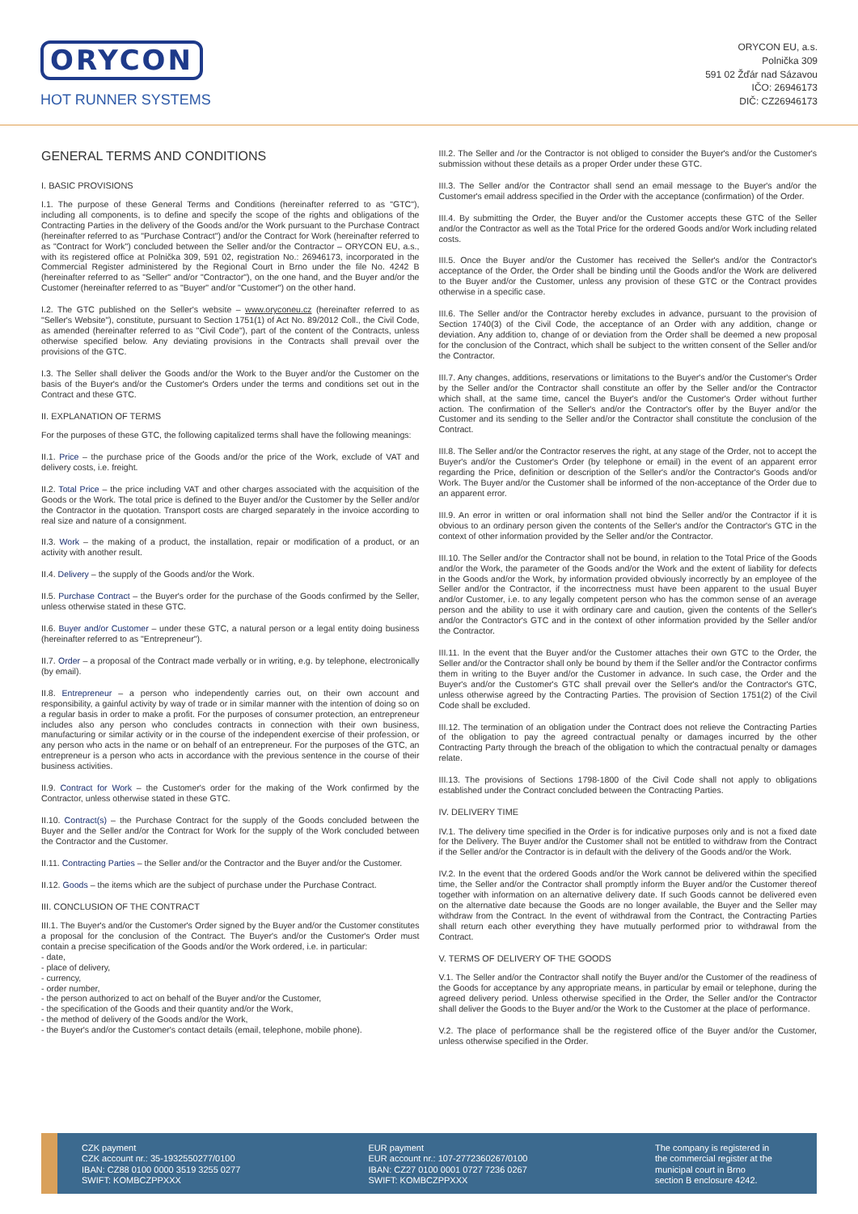ORYCON
HOT RUNNER SYSTEMS
ORYCON EU, a.s.
Polnička 309
591 02 Žďár nad Sázavou
IČO: 26946173
DIČ: CZ26946173
GENERAL TERMS AND CONDITIONS
I. BASIC PROVISIONS
I.1. The purpose of these General Terms and Conditions (hereinafter referred to as "GTC"), including all components, is to define and specify the scope of the rights and obligations of the Contracting Parties in the delivery of the Goods and/or the Work pursuant to the Purchase Contract (hereinafter referred to as "Purchase Contract") and/or the Contract for Work (hereinafter referred to as "Contract for Work") concluded between the Seller and/or the Contractor – ORYCON EU, a.s., with its registered office at Polnička 309, 591 02, registration No.: 26946173, incorporated in the Commercial Register administered by the Regional Court in Brno under the file No. 4242 B (hereinafter referred to as "Seller" and/or "Contractor"), on the one hand, and the Buyer and/or the Customer (hereinafter referred to as "Buyer" and/or "Customer") on the other hand.
I.2. The GTC published on the Seller's website – www.oryconeu.cz (hereinafter referred to as "Seller's Website"), constitute, pursuant to Section 1751(1) of Act No. 89/2012 Coll., the Civil Code, as amended (hereinafter referred to as "Civil Code"), part of the content of the Contracts, unless otherwise specified below. Any deviating provisions in the Contracts shall prevail over the provisions of the GTC.
I.3. The Seller shall deliver the Goods and/or the Work to the Buyer and/or the Customer on the basis of the Buyer's and/or the Customer's Orders under the terms and conditions set out in the Contract and these GTC.
II. EXPLANATION OF TERMS
For the purposes of these GTC, the following capitalized terms shall have the following meanings:
II.1. Price – the purchase price of the Goods and/or the price of the Work, exclude of VAT and delivery costs, i.e. freight.
II.2. Total Price – the price including VAT and other charges associated with the acquisition of the Goods or the Work. The total price is defined to the Buyer and/or the Customer by the Seller and/or the Contractor in the quotation. Transport costs are charged separately in the invoice according to real size and nature of a consignment.
II.3. Work – the making of a product, the installation, repair or modification of a product, or an activity with another result.
II.4. Delivery – the supply of the Goods and/or the Work.
II.5. Purchase Contract – the Buyer's order for the purchase of the Goods confirmed by the Seller, unless otherwise stated in these GTC.
II.6. Buyer and/or Customer – under these GTC, a natural person or a legal entity doing business (hereinafter referred to as "Entrepreneur").
II.7. Order – a proposal of the Contract made verbally or in writing, e.g. by telephone, electronically (by email).
II.8. Entrepreneur – a person who independently carries out, on their own account and responsibility, a gainful activity by way of trade or in similar manner with the intention of doing so on a regular basis in order to make a profit. For the purposes of consumer protection, an entrepreneur includes also any person who concludes contracts in connection with their own business, manufacturing or similar activity or in the course of the independent exercise of their profession, or any person who acts in the name or on behalf of an entrepreneur. For the purposes of the GTC, an entrepreneur is a person who acts in accordance with the previous sentence in the course of their business activities.
II.9. Contract for Work – the Customer's order for the making of the Work confirmed by the Contractor, unless otherwise stated in these GTC.
II.10. Contract(s) – the Purchase Contract for the supply of the Goods concluded between the Buyer and the Seller and/or the Contract for Work for the supply of the Work concluded between the Contractor and the Customer.
II.11. Contracting Parties – the Seller and/or the Contractor and the Buyer and/or the Customer.
II.12. Goods – the items which are the subject of purchase under the Purchase Contract.
III. CONCLUSION OF THE CONTRACT
III.1. The Buyer's and/or the Customer's Order signed by the Buyer and/or the Customer constitutes a proposal for the conclusion of the Contract. The Buyer's and/or the Customer's Order must contain a precise specification of the Goods and/or the Work ordered, i.e. in particular:
- date,
- place of delivery,
- currency,
- order number,
- the person authorized to act on behalf of the Buyer and/or the Customer,
- the specification of the Goods and their quantity and/or the Work,
- the method of delivery of the Goods and/or the Work,
- the Buyer's and/or the Customer's contact details (email, telephone, mobile phone).
III.2. The Seller and /or the Contractor is not obliged to consider the Buyer's and/or the Customer's submission without these details as a proper Order under these GTC.
III.3. The Seller and/or the Contractor shall send an email message to the Buyer's and/or the Customer's email address specified in the Order with the acceptance (confirmation) of the Order.
III.4. By submitting the Order, the Buyer and/or the Customer accepts these GTC of the Seller and/or the Contractor as well as the Total Price for the ordered Goods and/or Work including related costs.
III.5. Once the Buyer and/or the Customer has received the Seller's and/or the Contractor's acceptance of the Order, the Order shall be binding until the Goods and/or the Work are delivered to the Buyer and/or the Customer, unless any provision of these GTC or the Contract provides otherwise in a specific case.
III.6. The Seller and/or the Contractor hereby excludes in advance, pursuant to the provision of Section 1740(3) of the Civil Code, the acceptance of an Order with any addition, change or deviation. Any addition to, change of or deviation from the Order shall be deemed a new proposal for the conclusion of the Contract, which shall be subject to the written consent of the Seller and/or the Contractor.
III.7. Any changes, additions, reservations or limitations to the Buyer's and/or the Customer's Order by the Seller and/or the Contractor shall constitute an offer by the Seller and/or the Contractor which shall, at the same time, cancel the Buyer's and/or the Customer's Order without further action. The confirmation of the Seller's and/or the Contractor's offer by the Buyer and/or the Customer and its sending to the Seller and/or the Contractor shall constitute the conclusion of the Contract.
III.8. The Seller and/or the Contractor reserves the right, at any stage of the Order, not to accept the Buyer's and/or the Customer's Order (by telephone or email) in the event of an apparent error regarding the Price, definition or description of the Seller's and/or the Contractor's Goods and/or Work. The Buyer and/or the Customer shall be informed of the non-acceptance of the Order due to an apparent error.
III.9. An error in written or oral information shall not bind the Seller and/or the Contractor if it is obvious to an ordinary person given the contents of the Seller's and/or the Contractor's GTC in the context of other information provided by the Seller and/or the Contractor.
III.10. The Seller and/or the Contractor shall not be bound, in relation to the Total Price of the Goods and/or the Work, the parameter of the Goods and/or the Work and the extent of liability for defects in the Goods and/or the Work, by information provided obviously incorrectly by an employee of the Seller and/or the Contractor, if the incorrectness must have been apparent to the usual Buyer and/or Customer, i.e. to any legally competent person who has the common sense of an average person and the ability to use it with ordinary care and caution, given the contents of the Seller's and/or the Contractor's GTC and in the context of other information provided by the Seller and/or the Contractor.
III.11. In the event that the Buyer and/or the Customer attaches their own GTC to the Order, the Seller and/or the Contractor shall only be bound by them if the Seller and/or the Contractor confirms them in writing to the Buyer and/or the Customer in advance. In such case, the Order and the Buyer's and/or the Customer's GTC shall prevail over the Seller's and/or the Contractor's GTC, unless otherwise agreed by the Contracting Parties. The provision of Section 1751(2) of the Civil Code shall be excluded.
III.12. The termination of an obligation under the Contract does not relieve the Contracting Parties of the obligation to pay the agreed contractual penalty or damages incurred by the other Contracting Party through the breach of the obligation to which the contractual penalty or damages relate.
III.13. The provisions of Sections 1798-1800 of the Civil Code shall not apply to obligations established under the Contract concluded between the Contracting Parties.
IV. DELIVERY TIME
IV.1. The delivery time specified in the Order is for indicative purposes only and is not a fixed date for the Delivery. The Buyer and/or the Customer shall not be entitled to withdraw from the Contract if the Seller and/or the Contractor is in default with the delivery of the Goods and/or the Work.
IV.2. In the event that the ordered Goods and/or the Work cannot be delivered within the specified time, the Seller and/or the Contractor shall promptly inform the Buyer and/or the Customer thereof together with information on an alternative delivery date. If such Goods cannot be delivered even on the alternative date because the Goods are no longer available, the Buyer and the Seller may withdraw from the Contract. In the event of withdrawal from the Contract, the Contracting Parties shall return each other everything they have mutually performed prior to withdrawal from the Contract.
V. TERMS OF DELIVERY OF THE GOODS
V.1. The Seller and/or the Contractor shall notify the Buyer and/or the Customer of the readiness of the Goods for acceptance by any appropriate means, in particular by email or telephone, during the agreed delivery period. Unless otherwise specified in the Order, the Seller and/or the Contractor shall deliver the Goods to the Buyer and/or the Work to the Customer at the place of performance.
V.2. The place of performance shall be the registered office of the Buyer and/or the Customer, unless otherwise specified in the Order.
CZK payment
CZK account nr.: 35-1932550277/0100
IBAN: CZ88 0100 0000 3519 3255 0277
SWIFT: KOMBCZPPXXX
EUR payment
EUR account nr.: 107-2772360267/0100
IBAN: CZ27 0100 0001 0727 7236 0267
SWIFT: KOMBCZPPXXX
The company is registered in
the commercial register at the
municipal court in Brno
section B enclosure 4242.